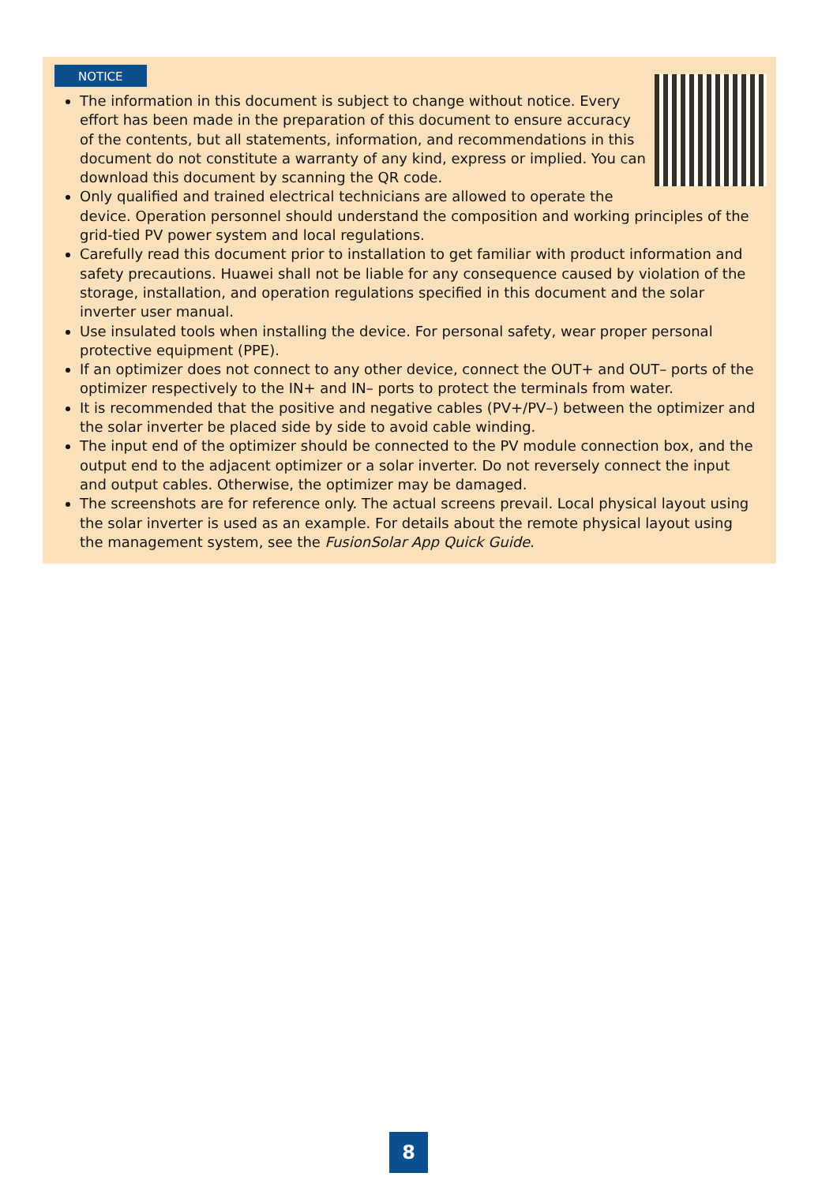NOTICE
The information in this document is subject to change without notice. Every effort has been made in the preparation of this document to ensure accuracy of the contents, but all statements, information, and recommendations in this document do not constitute a warranty of any kind, express or implied. You can download this document by scanning the QR code.
Only qualified and trained electrical technicians are allowed to operate the device. Operation personnel should understand the composition and working principles of the grid-tied PV power system and local regulations.
Carefully read this document prior to installation to get familiar with product information and safety precautions. Huawei shall not be liable for any consequence caused by violation of the storage, installation, and operation regulations specified in this document and the solar inverter user manual.
Use insulated tools when installing the device. For personal safety, wear proper personal protective equipment (PPE).
If an optimizer does not connect to any other device, connect the OUT+ and OUT– ports of the optimizer respectively to the IN+ and IN– ports to protect the terminals from water.
It is recommended that the positive and negative cables (PV+/PV–) between the optimizer and the solar inverter be placed side by side to avoid cable winding.
The input end of the optimizer should be connected to the PV module connection box, and the output end to the adjacent optimizer or a solar inverter. Do not reversely connect the input and output cables. Otherwise, the optimizer may be damaged.
The screenshots are for reference only. The actual screens prevail. Local physical layout using the solar inverter is used as an example. For details about the remote physical layout using the management system, see the FusionSolar App Quick Guide.
8